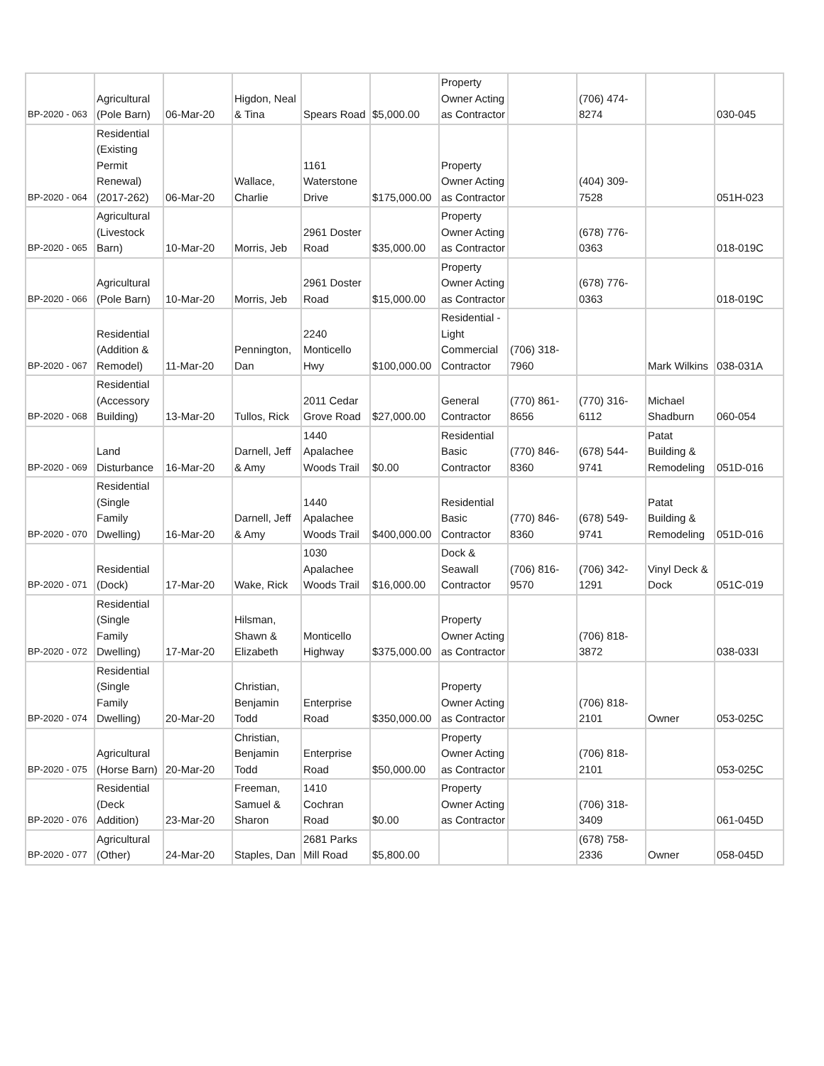| BP-2020 - 063 | Agricultural (Pole Barn) | 06-Mar-20 | Higdon, Neal & Tina | Spears Road | $5,000.00 | Property Owner Acting as Contractor | | (706) 474-8274 | | 030-045 |
| BP-2020 - 064 | Residential (Existing Permit Renewal)(2017-262) | 06-Mar-20 | Wallace, Charlie | 1161 Waterstone Drive | $175,000.00 | Property Owner Acting as Contractor | | (404) 309-7528 | | 051H-023 |
| BP-2020 - 065 | Agricultural (Livestock Barn) | 10-Mar-20 | Morris, Jeb | 2961 Doster Road | $35,000.00 | Property Owner Acting as Contractor | | (678) 776-0363 | | 018-019C |
| BP-2020 - 066 | Agricultural (Pole Barn) | 10-Mar-20 | Morris, Jeb | 2961 Doster Road | $15,000.00 | Property Owner Acting as Contractor | | (678) 776-0363 | | 018-019C |
| BP-2020 - 067 | Residential (Addition & Remodel) | 11-Mar-20 | Pennington, Dan | 2240 Monticello Hwy | $100,000.00 | Residential - Light Commercial Contractor | (706) 318-7960 | | Mark Wilkins | 038-031A |
| BP-2020 - 068 | Residential (Accessory Building) | 13-Mar-20 | Tullos, Rick | 2011 Cedar Grove Road | $27,000.00 | General Contractor | (770) 861-8656 | (770) 316-6112 | Michael Shadburn | 060-054 |
| BP-2020 - 069 | Land Disturbance | 16-Mar-20 | Darnell, Jeff & Amy | 1440 Apalachee Woods Trail | $0.00 | Residential Basic Contractor | (770) 846-8360 | (678) 544-9741 | Patat Building & Remodeling | 051D-016 |
| BP-2020 - 070 | Residential (Single Family Dwelling) | 16-Mar-20 | Darnell, Jeff & Amy | 1440 Apalachee Woods Trail | $400,000.00 | Residential Basic Contractor | (770) 846-8360 | (678) 549-9741 | Patat Building & Remodeling | 051D-016 |
| BP-2020 - 071 | Residential (Dock) | 17-Mar-20 | Wake, Rick | 1030 Apalachee Woods Trail | $16,000.00 | Dock & Seawall Contractor | (706) 816-9570 | (706) 342-1291 | Vinyl Deck & Dock | 051C-019 |
| BP-2020 - 072 | Residential (Single Family Dwelling) | 17-Mar-20 | Hilsman, Shawn & Elizabeth | Monticello Highway | $375,000.00 | Property Owner Acting as Contractor | | (706) 818-3872 | | 038-033I |
| BP-2020 - 074 | Residential (Single Family Dwelling) | 20-Mar-20 | Christian, Benjamin Todd | Enterprise Road | $350,000.00 | Property Owner Acting as Contractor | | (706) 818-2101 | Owner | 053-025C |
| BP-2020 - 075 | Agricultural (Horse Barn) | 20-Mar-20 | Christian, Benjamin Todd | Enterprise Road | $50,000.00 | Property Owner Acting as Contractor | | (706) 818-2101 | | 053-025C |
| BP-2020 - 076 | Residential (Deck Addition) | 23-Mar-20 | Freeman, Samuel & Sharon | 1410 Cochran Road | $0.00 | Property Owner Acting as Contractor | | (706) 318-3409 | | 061-045D |
| BP-2020 - 077 | Agricultural (Other) | 24-Mar-20 | Staples, Dan | 2681 Parks Mill Road | $5,800.00 | | | (678) 758-2336 | Owner | 058-045D |